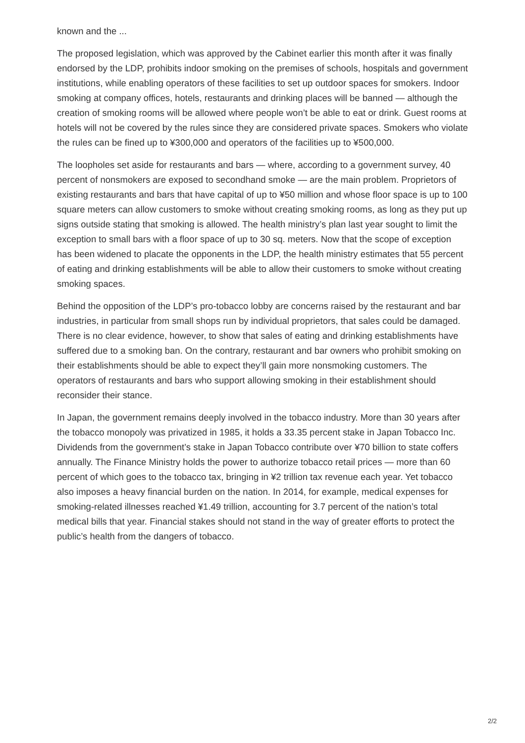known and the ...
The proposed legislation, which was approved by the Cabinet earlier this month after it was finally endorsed by the LDP, prohibits indoor smoking on the premises of schools, hospitals and government institutions, while enabling operators of these facilities to set up outdoor spaces for smokers. Indoor smoking at company offices, hotels, restaurants and drinking places will be banned — although the creation of smoking rooms will be allowed where people won’t be able to eat or drink. Guest rooms at hotels will not be covered by the rules since they are considered private spaces. Smokers who violate the rules can be fined up to ¥300,000 and operators of the facilities up to ¥500,000.
The loopholes set aside for restaurants and bars — where, according to a government survey, 40 percent of nonsmokers are exposed to secondhand smoke — are the main problem. Proprietors of existing restaurants and bars that have capital of up to ¥50 million and whose floor space is up to 100 square meters can allow customers to smoke without creating smoking rooms, as long as they put up signs outside stating that smoking is allowed. The health ministry’s plan last year sought to limit the exception to small bars with a floor space of up to 30 sq. meters. Now that the scope of exception has been widened to placate the opponents in the LDP, the health ministry estimates that 55 percent of eating and drinking establishments will be able to allow their customers to smoke without creating smoking spaces.
Behind the opposition of the LDP’s pro-tobacco lobby are concerns raised by the restaurant and bar industries, in particular from small shops run by individual proprietors, that sales could be damaged. There is no clear evidence, however, to show that sales of eating and drinking establishments have suffered due to a smoking ban. On the contrary, restaurant and bar owners who prohibit smoking on their establishments should be able to expect they’ll gain more nonsmoking customers. The operators of restaurants and bars who support allowing smoking in their establishment should reconsider their stance.
In Japan, the government remains deeply involved in the tobacco industry. More than 30 years after the tobacco monopoly was privatized in 1985, it holds a 33.35 percent stake in Japan Tobacco Inc. Dividends from the government’s stake in Japan Tobacco contribute over ¥70 billion to state coffers annually. The Finance Ministry holds the power to authorize tobacco retail prices — more than 60 percent of which goes to the tobacco tax, bringing in ¥2 trillion tax revenue each year. Yet tobacco also imposes a heavy financial burden on the nation. In 2014, for example, medical expenses for smoking-related illnesses reached ¥1.49 trillion, accounting for 3.7 percent of the nation’s total medical bills that year. Financial stakes should not stand in the way of greater efforts to protect the public’s health from the dangers of tobacco.
2/2